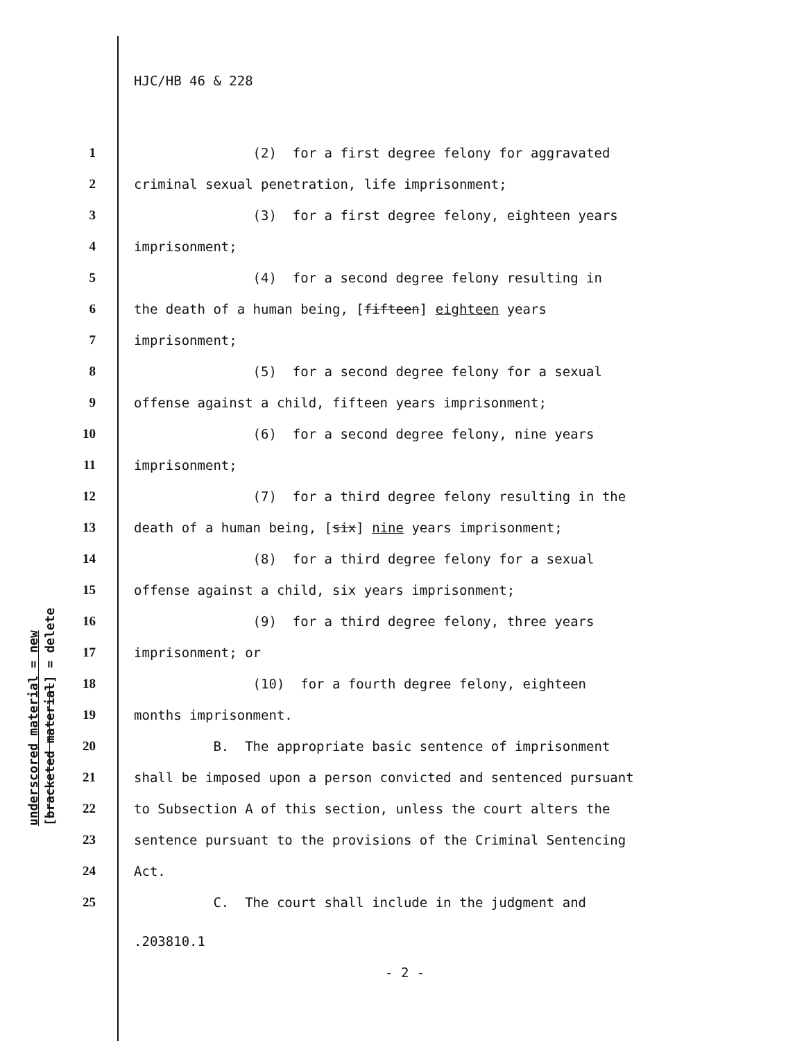underscored material = new
[bracketed material] = delete
HJC/HB 46 & 228
1 (2) for a first degree felony for aggravated
2 criminal sexual penetration, life imprisonment;
3 (3) for a first degree felony, eighteen years
4 imprisonment;
5 (4) for a second degree felony resulting in
6 the death of a human being, [fifteen] eighteen years
7 imprisonment;
8 (5) for a second degree felony for a sexual
9 offense against a child, fifteen years imprisonment;
10 (6) for a second degree felony, nine years
11 imprisonment;
12 (7) for a third degree felony resulting in the
13 death of a human being, [six] nine years imprisonment;
14 (8) for a third degree felony for a sexual
15 offense against a child, six years imprisonment;
16 (9) for a third degree felony, three years
17 imprisonment; or
18 (10) for a fourth degree felony, eighteen
19 months imprisonment.
20 B. The appropriate basic sentence of imprisonment
21 shall be imposed upon a person convicted and sentenced pursuant
22 to Subsection A of this section, unless the court alters the
23 sentence pursuant to the provisions of the Criminal Sentencing
24 Act.
25 C. The court shall include in the judgment and
.203810.1
- 2 -